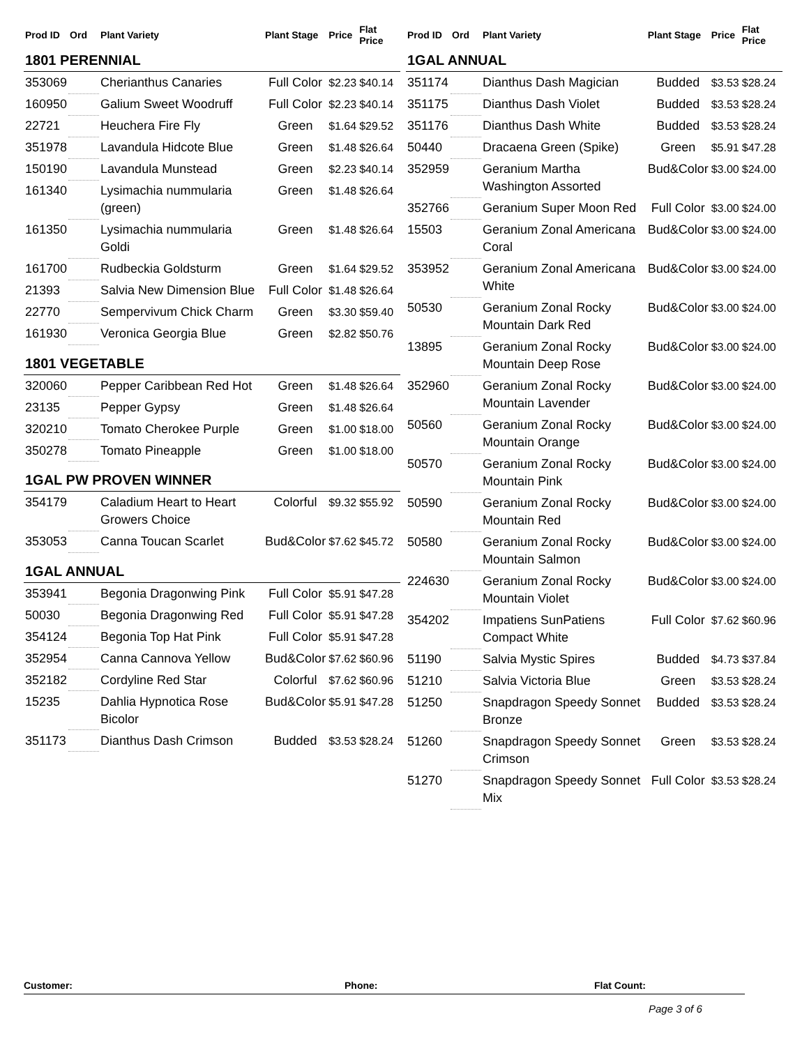| Prod ID | Ord | Plant Variety | Plant Stage | Price | Flat Price |
| --- | --- | --- | --- | --- | --- |
| 1801 PERENNIAL | | | | | |
| 353069 | | Cherianthus Canaries | Full Color | $2.23 | $40.14 |
| 160950 | | Galium Sweet Woodruff | Full Color | $2.23 | $40.14 |
| 22721 | | Heuchera Fire Fly | Green | $1.64 | $29.52 |
| 351978 | | Lavandula Hidcote Blue | Green | $1.48 | $26.64 |
| 150190 | | Lavandula Munstead | Green | $2.23 | $40.14 |
| 161340 | | Lysimachia nummularia (green) | Green | $1.48 | $26.64 |
| 161350 | | Lysimachia nummularia Goldi | Green | $1.48 | $26.64 |
| 161700 | | Rudbeckia Goldsturm | Green | $1.64 | $29.52 |
| 21393 | | Salvia New Dimension Blue | Full Color | $1.48 | $26.64 |
| 22770 | | Sempervivum Chick Charm | Green | $3.30 | $59.40 |
| 161930 | | Veronica Georgia Blue | Green | $2.82 | $50.76 |
| 1801 VEGETABLE | | | | | |
| 320060 | | Pepper Caribbean Red Hot | Green | $1.48 | $26.64 |
| 23135 | | Pepper Gypsy | Green | $1.48 | $26.64 |
| 320210 | | Tomato Cherokee Purple | Green | $1.00 | $18.00 |
| 350278 | | Tomato Pineapple | Green | $1.00 | $18.00 |
| 1GAL PW PROVEN WINNER | | | | | |
| 354179 | | Caladium Heart to Heart Growers Choice | Colorful | $9.32 | $55.92 |
| 353053 | | Canna Toucan Scarlet | Bud&Color | $7.62 | $45.72 |
| 1GAL ANNUAL | | | | | |
| 353941 | | Begonia Dragonwing Pink | Full Color | $5.91 | $47.28 |
| 50030 | | Begonia Dragonwing Red | Full Color | $5.91 | $47.28 |
| 354124 | | Begonia Top Hat Pink | Full Color | $5.91 | $47.28 |
| 352954 | | Canna Cannova Yellow | Bud&Color | $7.62 | $60.96 |
| 352182 | | Cordyline Red Star | Colorful | $7.62 | $60.96 |
| 15235 | | Dahlia Hypnotica Rose Bicolor | Bud&Color | $5.91 | $47.28 |
| 351173 | | Dianthus Dash Crimson | Budded | $3.53 | $28.24 |
| Prod ID | Ord | Plant Variety | Plant Stage | Price | Flat Price |
| --- | --- | --- | --- | --- | --- |
| 1GAL ANNUAL | | | | | |
| 351174 | | Dianthus Dash Magician | Budded | $3.53 | $28.24 |
| 351175 | | Dianthus Dash Violet | Budded | $3.53 | $28.24 |
| 351176 | | Dianthus Dash White | Budded | $3.53 | $28.24 |
| 50440 | | Dracaena Green (Spike) | Green | $5.91 | $47.28 |
| 352959 | | Geranium Martha Washington Assorted | Bud&Color | $3.00 | $24.00 |
| 352766 | | Geranium Super Moon Red | Full Color | $3.00 | $24.00 |
| 15503 | | Geranium Zonal Americana Coral | Bud&Color | $3.00 | $24.00 |
| 353952 | | Geranium Zonal Americana White | Bud&Color | $3.00 | $24.00 |
| 50530 | | Geranium Zonal Rocky Mountain Dark Red | Bud&Color | $3.00 | $24.00 |
| 13895 | | Geranium Zonal Rocky Mountain Deep Rose | Bud&Color | $3.00 | $24.00 |
| 352960 | | Geranium Zonal Rocky Mountain Lavender | Bud&Color | $3.00 | $24.00 |
| 50560 | | Geranium Zonal Rocky Mountain Orange | Bud&Color | $3.00 | $24.00 |
| 50570 | | Geranium Zonal Rocky Mountain Pink | Bud&Color | $3.00 | $24.00 |
| 50590 | | Geranium Zonal Rocky Mountain Red | Bud&Color | $3.00 | $24.00 |
| 50580 | | Geranium Zonal Rocky Mountain Salmon | Bud&Color | $3.00 | $24.00 |
| 224630 | | Geranium Zonal Rocky Mountain Violet | Bud&Color | $3.00 | $24.00 |
| 354202 | | Impatiens SunPatiens Compact White | Full Color | $7.62 | $60.96 |
| 51190 | | Salvia Mystic Spires | Budded | $4.73 | $37.84 |
| 51210 | | Salvia Victoria Blue | Green | $3.53 | $28.24 |
| 51250 | | Snapdragon Speedy Sonnet Bronze | Budded | $3.53 | $28.24 |
| 51260 | | Snapdragon Speedy Sonnet Crimson | Green | $3.53 | $28.24 |
| 51270 | | Snapdragon Speedy Sonnet Mix | Full Color | $3.53 | $28.24 |
Customer: Phone: Flat Count:
Page 3 of 6